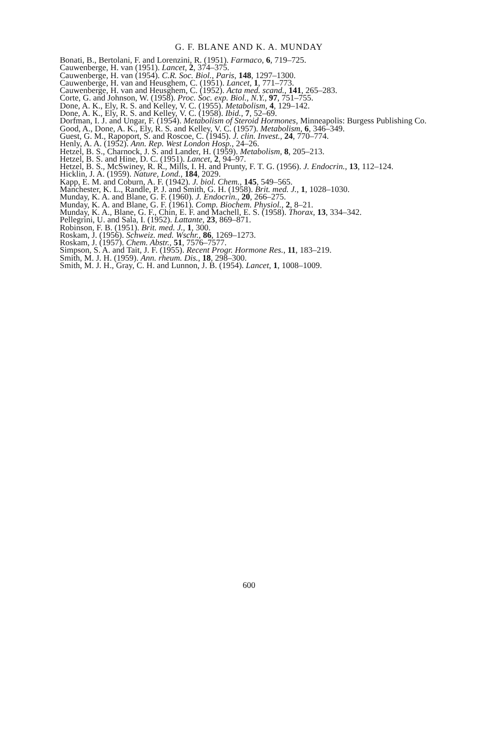G. F. BLANE AND K. A. MUNDAY
Bonati, B., Bertolani, F. and Lorenzini, R. (1951). Farmaco, 6, 719–725.
Cauwenberge, H. van (1951). Lancet, 2, 374–375.
Cauwenberge, H. van (1954). C.R. Soc. Biol., Paris, 148, 1297–1300.
Cauwenberge, H. van and Heusghem, C. (1951). Lancet, 1, 771–773.
Cauwenberge, H. van and Heusghem, C. (1952). Acta med. scand., 141, 265–283.
Corte, G. and Johnson, W. (1958). Proc. Soc. exp. Biol., N.Y., 97, 751–755.
Done, A. K., Ely, R. S. and Kelley, V. C. (1955). Metabolism, 4, 129–142.
Done, A. K., Ely, R. S. and Kelley, V. C. (1958). Ibid., 7, 52–69.
Dorfman, I. J. and Ungar, F. (1954). Metabolism of Steroid Hormones, Minneapolis: Burgess Publishing Co.
Good, A., Done, A. K., Ely, R. S. and Kelley, V. C. (1957). Metabolism, 6, 346–349.
Guest, G. M., Rapoport, S. and Roscoe, C. (1945). J. clin. Invest., 24, 770–774.
Henly, A. A. (1952). Ann. Rep. West London Hosp., 24–26.
Hetzel, B. S., Charnock, J. S. and Lander, H. (1959). Metabolism, 8, 205–213.
Hetzel, B. S. and Hine, D. C. (1951). Lancet, 2, 94–97.
Hetzel, B. S., McSwiney, R. R., Mills, I. H. and Prunty, F. T. G. (1956). J. Endocrin., 13, 112–124.
Hicklin, J. A. (1959). Nature, Lond., 184, 2029.
Kapp, E. M. and Coburn, A. F. (1942). J. biol. Chem., 145, 549–565.
Manchester, K. L., Randle, P. J. and Smith, G. H. (1958). Brit. med. J., 1, 1028–1030.
Munday, K. A. and Blane, G. F. (1960). J. Endocrin., 20, 266–275.
Munday, K. A. and Blane, G. F. (1961). Comp. Biochem. Physiol., 2, 8–21.
Munday, K. A., Blane, G. F., Chin, E. F. and Machell, E. S. (1958). Thorax, 13, 334–342.
Pellegrini, U. and Sala, I. (1952). Lattante, 23, 869–871.
Robinson, F. B. (1951). Brit. med. J., 1, 300.
Roskam, J. (1956). Schweiz. med. Wschr., 86, 1269–1273.
Roskam, J. (1957). Chem. Abstr., 51, 7576–7577.
Simpson, S. A. and Tait, J. F. (1955). Recent Progr. Hormone Res., 11, 183–219.
Smith, M. J. H. (1959). Ann. rheum. Dis., 18, 298–300.
Smith, M. J. H., Gray, C. H. and Lunnon, J. B. (1954). Lancet, 1, 1008–1009.
600